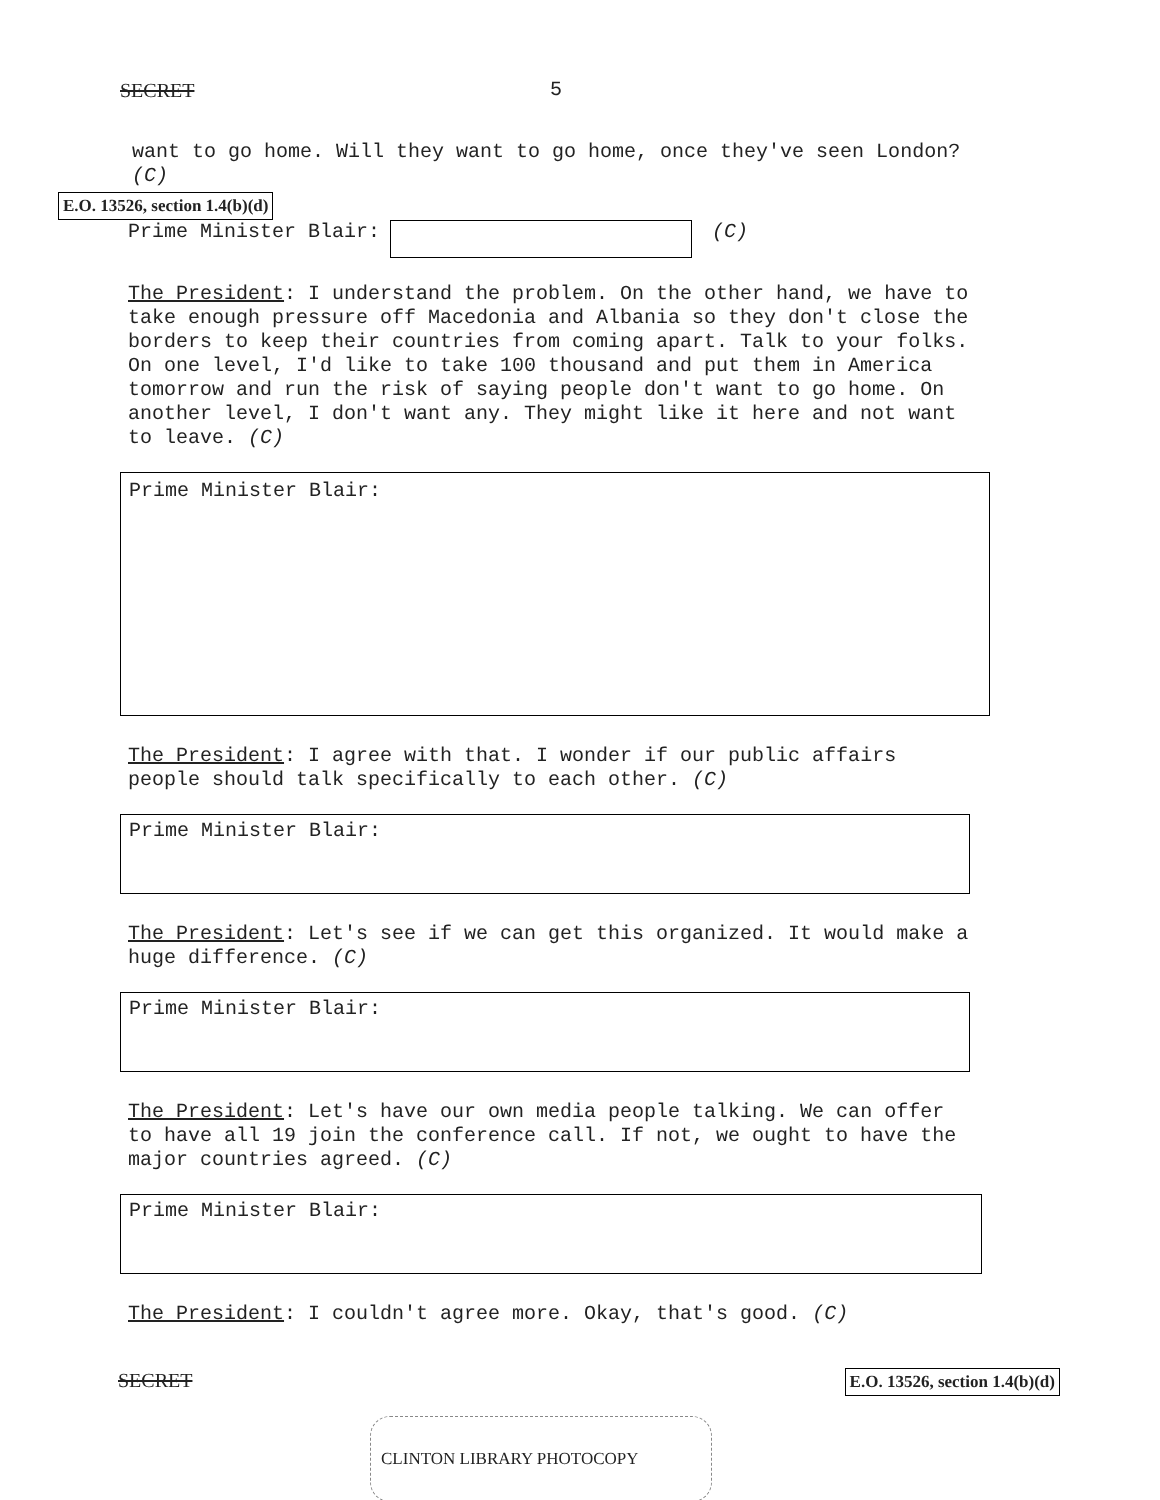SECRET 5
want to go home. Will they want to go home, once they've seen London? (C)
E.O. 13526, section 1.4(b)(d)
Prime Minister Blair: (C)
The President: I understand the problem. On the other hand, we have to take enough pressure off Macedonia and Albania so they don't close the borders to keep their countries from coming apart. Talk to your folks. On one level, I'd like to take 100 thousand and put them in America tomorrow and run the risk of saying people don't want to go home. On another level, I don't want any. They might like it here and not want to leave. (C)
Prime Minister Blair:
The President: I agree with that. I wonder if our public affairs people should talk specifically to each other. (C)
Prime Minister Blair:
The President: Let's see if we can get this organized. It would make a huge difference. (C)
Prime Minister Blair:
The President: Let's have our own media people talking. We can offer to have all 19 join the conference call. If not, we ought to have the major countries agreed. (C)
Prime Minister Blair:
The President: I couldn't agree more. Okay, that's good. (C)
SECRET E.O. 13526, section 1.4(b)(d)
CLINTON LIBRARY PHOTOCOPY